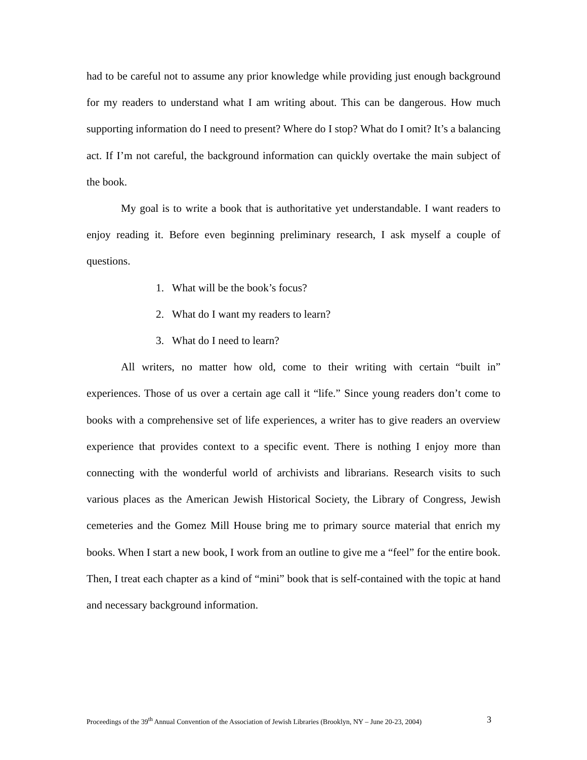had to be careful not to assume any prior knowledge while providing just enough background for my readers to understand what I am writing about. This can be dangerous. How much supporting information do I need to present? Where do I stop? What do I omit? It’s a balancing act. If I’m not careful, the background information can quickly overtake the main subject of the book.
My goal is to write a book that is authoritative yet understandable. I want readers to enjoy reading it. Before even beginning preliminary research, I ask myself a couple of questions.
1. What will be the book’s focus?
2. What do I want my readers to learn?
3. What do I need to learn?
All writers, no matter how old, come to their writing with certain “built in” experiences. Those of us over a certain age call it “life.” Since young readers don’t come to books with a comprehensive set of life experiences, a writer has to give readers an overview experience that provides context to a specific event. There is nothing I enjoy more than connecting with the wonderful world of archivists and librarians. Research visits to such various places as the American Jewish Historical Society, the Library of Congress, Jewish cemeteries and the Gomez Mill House bring me to primary source material that enrich my books. When I start a new book, I work from an outline to give me a “feel” for the entire book. Then, I treat each chapter as a kind of “mini” book that is self-contained with the topic at hand and necessary background information.
Proceedings of the 39<sup>th</sup> Annual Convention of the Association of Jewish Libraries (Brooklyn, NY – June 20-23, 2004) 3